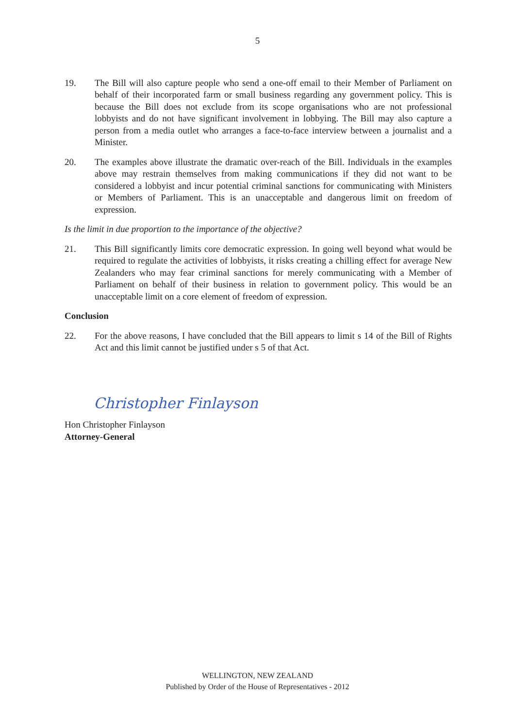5
19. The Bill will also capture people who send a one-off email to their Member of Parliament on behalf of their incorporated farm or small business regarding any government policy. This is because the Bill does not exclude from its scope organisations who are not professional lobbyists and do not have significant involvement in lobbying. The Bill may also capture a person from a media outlet who arranges a face-to-face interview between a journalist and a Minister.
20. The examples above illustrate the dramatic over-reach of the Bill. Individuals in the examples above may restrain themselves from making communications if they did not want to be considered a lobbyist and incur potential criminal sanctions for communicating with Ministers or Members of Parliament. This is an unacceptable and dangerous limit on freedom of expression.
Is the limit in due proportion to the importance of the objective?
21. This Bill significantly limits core democratic expression. In going well beyond what would be required to regulate the activities of lobbyists, it risks creating a chilling effect for average New Zealanders who may fear criminal sanctions for merely communicating with a Member of Parliament on behalf of their business in relation to government policy. This would be an unacceptable limit on a core element of freedom of expression.
Conclusion
22. For the above reasons, I have concluded that the Bill appears to limit s 14 of the Bill of Rights Act and this limit cannot be justified under s 5 of that Act.
Christopher Finlayson
Hon Christopher Finlayson
Attorney-General
WELLINGTON, NEW ZEALAND
Published by Order of the House of Representatives - 2012